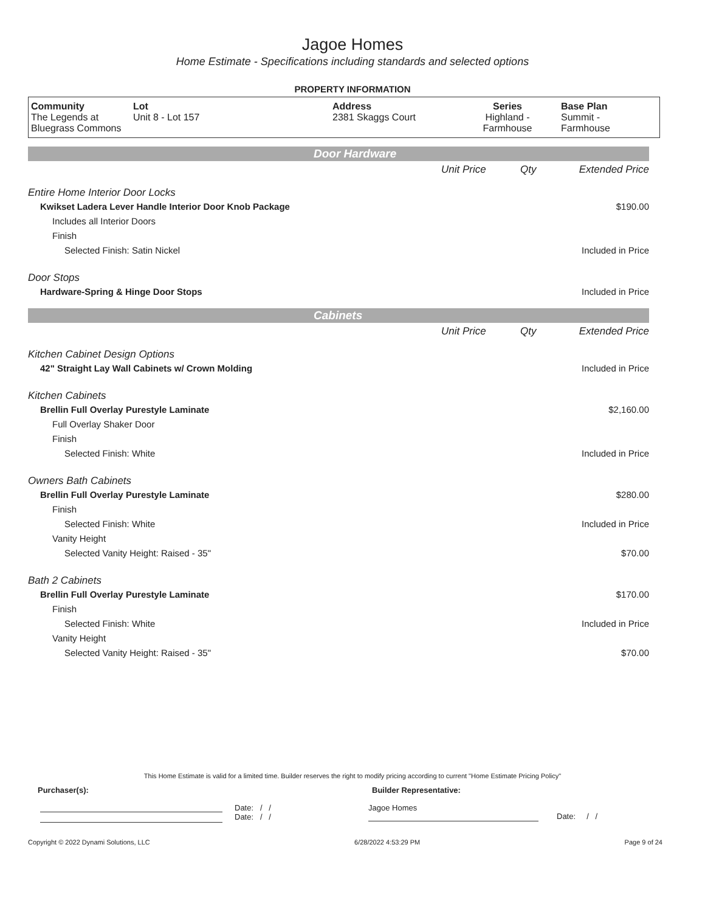Jagoe Homes
Home Estimate - Specifications including standards and selected options
PROPERTY INFORMATION
| Community The Legends at Bluegrass Commons | Lot Unit 8 - Lot 157 | Address 2381 Skaggs Court | Series Highland - Farmhouse | Base Plan Summit - Farmhouse |
| Door Hardware | | | |
| | Unit Price | Qty | Extended Price |
| Entire Home Interior Door Locks | | | |
| Kwikset Ladera Lever Handle Interior Door Knob Package | | | $190.00 |
| Includes all Interior Doors | | | |
| Finish | | | |
| Selected Finish: Satin Nickel | | | Included in Price |
| Door Stops | | | |
| Hardware-Spring & Hinge Door Stops | | | Included in Price |
| Cabinets | | | |
| | Unit Price | Qty | Extended Price |
| Kitchen Cabinet Design Options | | | |
| 42" Straight Lay Wall Cabinets w/ Crown Molding | | | Included in Price |
| Kitchen Cabinets | | | |
| Brellin Full Overlay Purestyle Laminate | | | $2,160.00 |
| Full Overlay Shaker Door | | | |
| Finish | | | |
| Selected Finish: White | | | Included in Price |
| Owners Bath Cabinets | | | |
| Brellin Full Overlay Purestyle Laminate | | | $280.00 |
| Finish | | | |
| Selected Finish: White | | | Included in Price |
| Vanity Height | | | |
| Selected Vanity Height: Raised - 35" | | | $70.00 |
| Bath 2 Cabinets | | | |
| Brellin Full Overlay Purestyle Laminate | | | $170.00 |
| Finish | | | |
| Selected Finish: White | | | Included in Price |
| Vanity Height | | | |
| Selected Vanity Height: Raised - 35" | | | $70.00 |
This Home Estimate is valid for a limited time. Builder reserves the right to modify pricing according to current "Home Estimate Pricing Policy"
Purchaser(s): Builder Representative:
Date: / /
Date: / /
Jagoe Homes
Date: / /
Copyright © 2022 Dynami Solutions, LLC 6/28/2022 4:53:29 PM Page 9 of 24